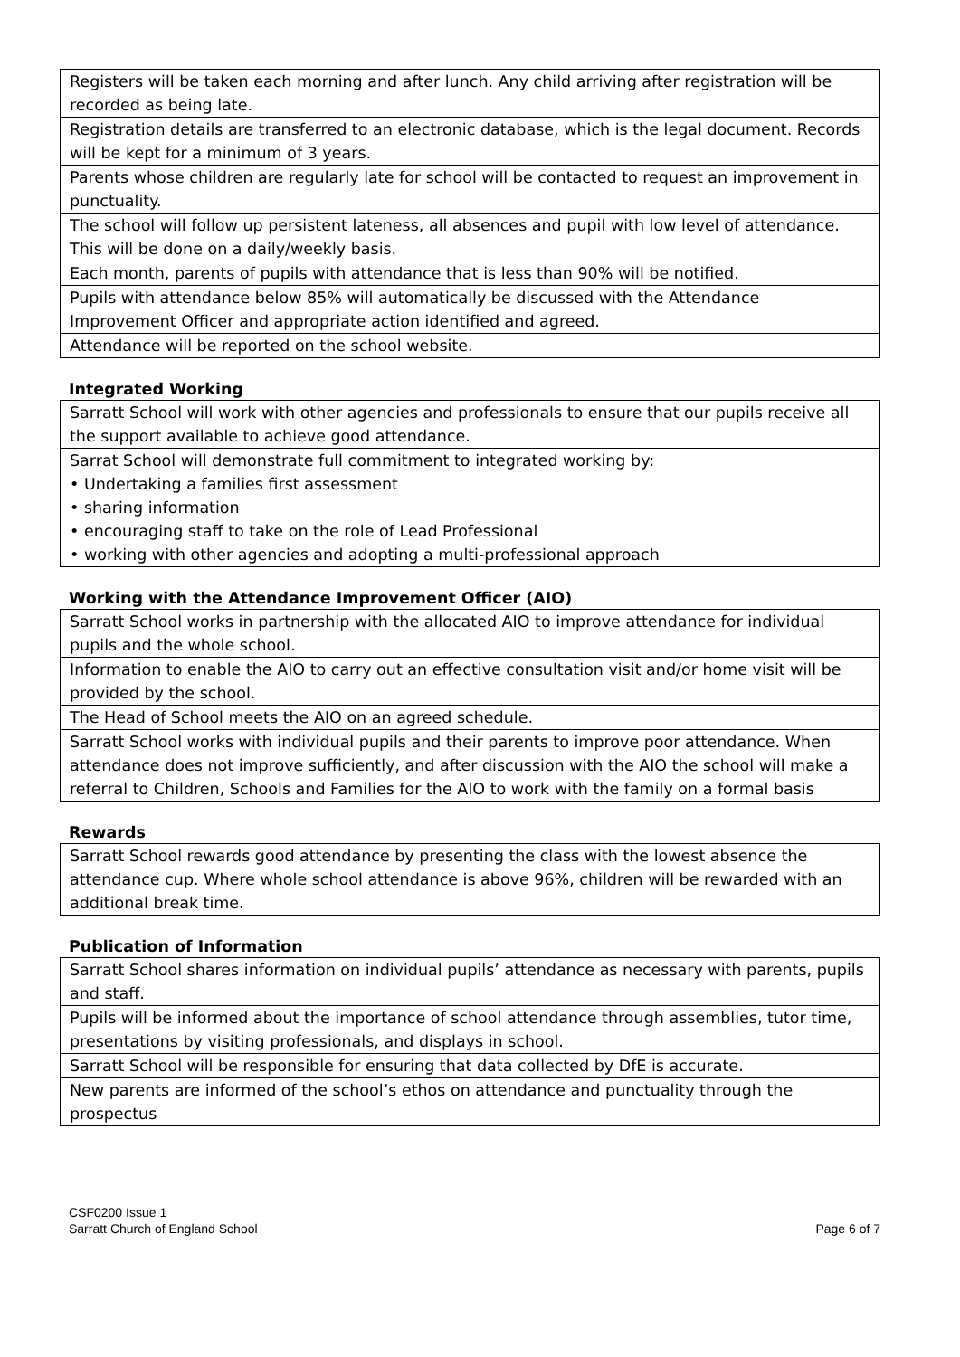| Registers will be taken each morning and after lunch. Any child arriving after registration will be recorded as being late. |
| Registration details are transferred to an electronic database, which is the legal document. Records will be kept for a minimum of 3 years. |
| Parents whose children are regularly late for school will be contacted to request an improvement in punctuality. |
| The school will follow up persistent lateness, all absences and pupil with low level of attendance. This will be done on a daily/weekly basis. |
| Each month, parents of pupils with attendance that is less than 90% will be notified. |
| Pupils with attendance below 85% will automatically be discussed with the Attendance Improvement Officer and appropriate action identified and agreed. |
| Attendance will be reported on the school website. |
Integrated Working
| Sarratt School will work with other agencies and professionals to ensure that our pupils receive all the support available to achieve good attendance. |
| Sarrat School will demonstrate full commitment to integrated working by: • Undertaking a families first assessment • sharing information • encouraging staff to take on the role of Lead Professional • working with other agencies and adopting a multi-professional approach |
Working with the Attendance Improvement Officer (AIO)
| Sarratt School works in partnership with the allocated AIO to improve attendance for individual pupils and the whole school. |
| Information to enable the AIO to carry out an effective consultation visit and/or home visit will be provided by the school. |
| The Head of School meets the AIO on an agreed schedule. |
| Sarratt School works with individual pupils and their parents to improve poor attendance. When attendance does not improve sufficiently, and after discussion with the AIO the school will make a referral to Children, Schools and Families for the AIO to work with the family on a formal basis |
Rewards
| Sarratt School rewards good attendance by presenting the class with the lowest absence the attendance cup. Where whole school attendance is above 96%, children will be rewarded with an additional break time. |
Publication of Information
| Sarratt School shares information on individual pupils’ attendance as necessary with parents, pupils and staff. |
| Pupils will be informed about the importance of school attendance through assemblies, tutor time, presentations by visiting professionals, and displays in school. |
| Sarratt School will be responsible for ensuring that data collected by DfE is accurate. |
| New parents are informed of the school’s ethos on attendance and punctuality through the prospectus |
CSF0200 Issue 1
Sarratt Church of England School
Page 6 of 7